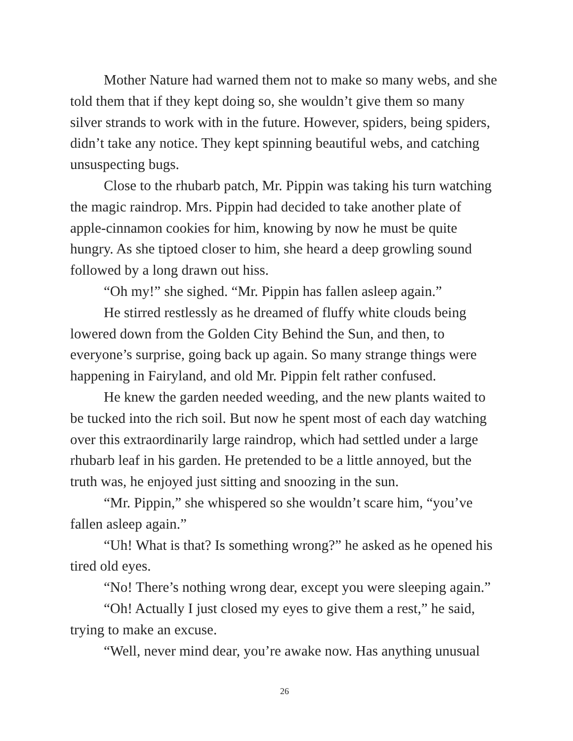Mother Nature had warned them not to make so many webs, and she told them that if they kept doing so, she wouldn’t give them so many silver strands to work with in the future. However, spiders, being spiders, didn’t take any notice. They kept spinning beautiful webs, and catching unsuspecting bugs.
Close to the rhubarb patch, Mr. Pippin was taking his turn watching the magic raindrop. Mrs. Pippin had decided to take another plate of apple-cinnamon cookies for him, knowing by now he must be quite hungry. As she tiptoed closer to him, she heard a deep growling sound followed by a long drawn out hiss.
“Oh my!” she sighed. “Mr. Pippin has fallen asleep again.”
He stirred restlessly as he dreamed of fluffy white clouds being lowered down from the Golden City Behind the Sun, and then, to everyone’s surprise, going back up again. So many strange things were happening in Fairyland, and old Mr. Pippin felt rather confused.
He knew the garden needed weeding, and the new plants waited to be tucked into the rich soil. But now he spent most of each day watching over this extraordinarily large raindrop, which had settled under a large rhubarb leaf in his garden. He pretended to be a little annoyed, but the truth was, he enjoyed just sitting and snoozing in the sun.
“Mr. Pippin,” she whispered so she wouldn’t scare him, “you’ve fallen asleep again.”
“Uh! What is that? Is something wrong?” he asked as he opened his tired old eyes.
“No! There’s nothing wrong dear, except you were sleeping again.”
“Oh! Actually I just closed my eyes to give them a rest,” he said, trying to make an excuse.
“Well, never mind dear, you’re awake now. Has anything unusual
26